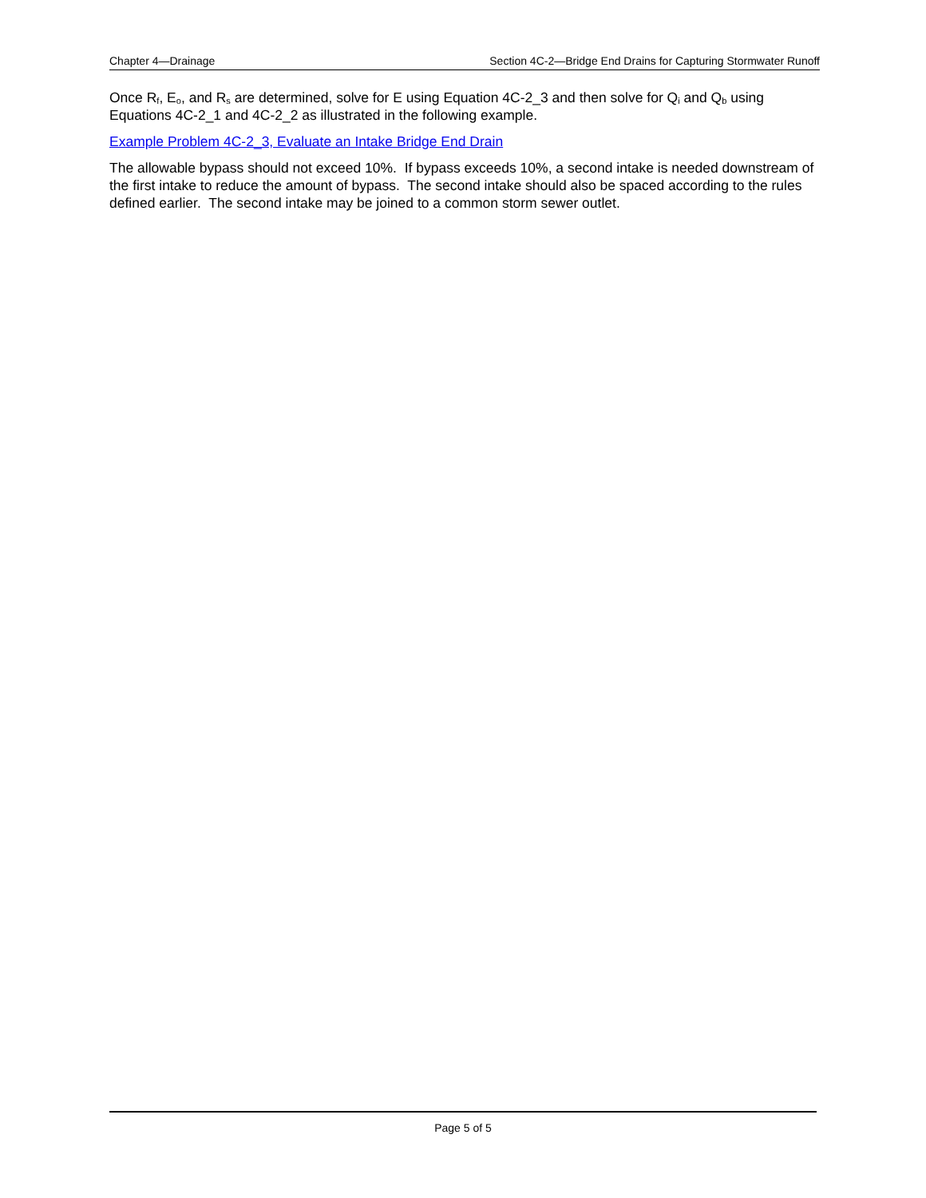Chapter 4—Drainage Section 4C-2—Bridge End Drains for Capturing Stormwater Runoff
Once R<sub>f</sub>, E<sub>o</sub>, and R<sub>s</sub> are determined, solve for E using Equation 4C-2_3 and then solve for Q<sub>i</sub> and Q<sub>b</sub> using Equations 4C-2_1 and 4C-2_2 as illustrated in the following example.
Example Problem 4C-2_3, Evaluate an Intake Bridge End Drain
The allowable bypass should not exceed 10%. If bypass exceeds 10%, a second intake is needed downstream of the first intake to reduce the amount of bypass. The second intake should also be spaced according to the rules defined earlier. The second intake may be joined to a common storm sewer outlet.
Page 5 of 5